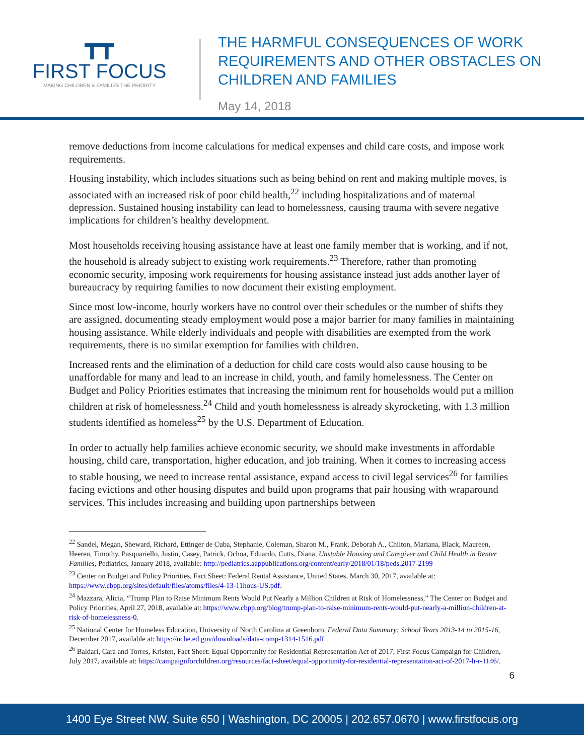┳┳
FIRST FOCUS
MAKING CHILDREN & FAMILIES THE PRIORITY
THE HARMFUL CONSEQUENCES OF WORK
REQUIREMENTS AND OTHER OBSTACLES ON
CHILDREN AND FAMILIES
May 14, 2018
remove deductions from income calculations for medical expenses and child care costs, and impose work requirements.
Housing instability, which includes situations such as being behind on rent and making multiple moves, is associated with an increased risk of poor child health,<sup>22</sup> including hospitalizations and of maternal depression. Sustained housing instability can lead to homelessness, causing trauma with severe negative implications for children’s healthy development.
Most households receiving housing assistance have at least one family member that is working, and if not, the household is already subject to existing work requirements.<sup>23</sup> Therefore, rather than promoting economic security, imposing work requirements for housing assistance instead just adds another layer of bureaucracy by requiring families to now document their existing employment.
Since most low-income, hourly workers have no control over their schedules or the number of shifts they are assigned, documenting steady employment would pose a major barrier for many families in maintaining housing assistance. While elderly individuals and people with disabilities are exempted from the work requirements, there is no similar exemption for families with children.
Increased rents and the elimination of a deduction for child care costs would also cause housing to be unaffordable for many and lead to an increase in child, youth, and family homelessness. The Center on Budget and Policy Priorities estimates that increasing the minimum rent for households would put a million children at risk of homelessness.<sup>24</sup> Child and youth homelessness is already skyrocketing, with 1.3 million students identified as homeless<sup>25</sup> by the U.S. Department of Education.
In order to actually help families achieve economic security, we should make investments in affordable housing, child care, transportation, higher education, and job training. When it comes to increasing access to stable housing, we need to increase rental assistance, expand access to civil legal services<sup>26</sup> for families facing evictions and other housing disputes and build upon programs that pair housing with wraparound services. This includes increasing and building upon partnerships between
<sup>22</sup> Sandel, Megan, Sheward, Richard, Ettinger de Cuba, Stephanie, Coleman, Sharon M., Frank, Deborah A., Chilton, Mariana, Black, Maureen, Heeren, Timothy, Pasquariello, Justin, Casey, Patrick, Ochoa, Eduardo, Cutts, Diana, Unstable Housing and Caregiver and Child Health in Renter Families, Pediatrics, January 2018, available: http://pediatrics.aappublications.org/content/early/2018/01/18/peds.2017-2199
<sup>23</sup> Center on Budget and Policy Priorities, Fact Sheet: Federal Rental Assistance, United States, March 30, 2017, available at: https://www.cbpp.org/sites/default/files/atoms/files/4-13-11hous-US.pdf.
<sup>24</sup> Mazzara, Alicia, “Trump Plan to Raise Minimum Rents Would Put Nearly a Million Children at Risk of Homelessness,” The Center on Budget and Policy Priorities, April 27, 2018, available at: https://www.cbpp.org/blog/trump-plan-to-raise-minimum-rents-would-put-nearly-a-million-children-at-risk-of-homelessness-0.
<sup>25</sup> National Center for Homeless Education, University of North Carolina at Greenboro, Federal Data Summary: School Years 2013-14 to 2015-16, December 2017, available at: https://nche.ed.gov/downloads/data-comp-1314-1516.pdf
<sup>26</sup> Baldari, Cara and Torres, Kristen, Fact Sheet: Equal Opportunity for Residential Representation Act of 2017, First Focus Campaign for Children, July 2017, available at: https://campaignforchildren.org/resources/fact-sheet/equal-opportunity-for-residential-representation-act-of-2017-h-r-1146/.
6
1400 Eye Street NW, Suite 650 | Washington, DC 20005 | 202.657.0670 | www.firstfocus.org